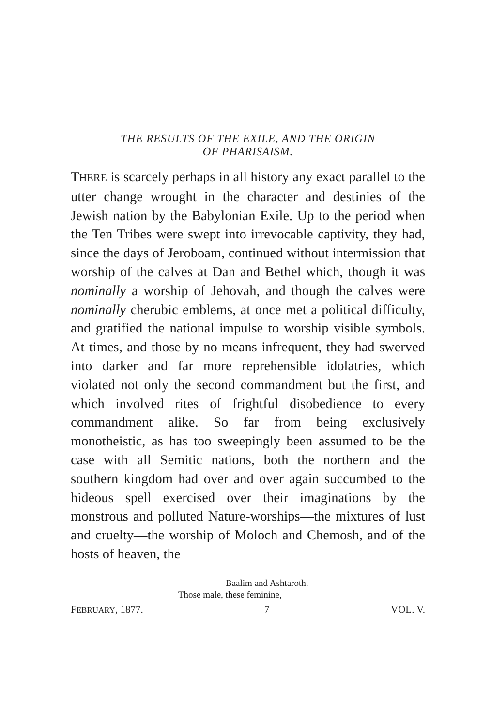THE RESULTS OF THE EXILE, AND THE ORIGIN
OF PHARISAISM.
THERE is scarcely perhaps in all history any exact parallel to the utter change wrought in the character and destinies of the Jewish nation by the Babylonian Exile. Up to the period when the Ten Tribes were swept into irrevocable captivity, they had, since the days of Jeroboam, continued without intermission that worship of the calves at Dan and Bethel which, though it was nominally a worship of Jehovah, and though the calves were nominally cherubic emblems, at once met a political difficulty, and gratified the national impulse to worship visible symbols. At times, and those by no means infrequent, they had swerved into darker and far more reprehensible idolatries, which violated not only the second commandment but the first, and which involved rites of frightful disobedience to every commandment alike. So far from being exclusively monotheistic, as has too sweepingly been assumed to be the case with all Semitic nations, both the northern and the southern kingdom had over and over again succumbed to the hideous spell exercised over their imaginations by the monstrous and polluted Nature-worships—the mixtures of lust and cruelty—the worship of Moloch and Chemosh, and of the hosts of heaven, the
Baalim and Ashtaroth,
Those male, these feminine,
FEBRUARY, 1877. 7 VOL. V.